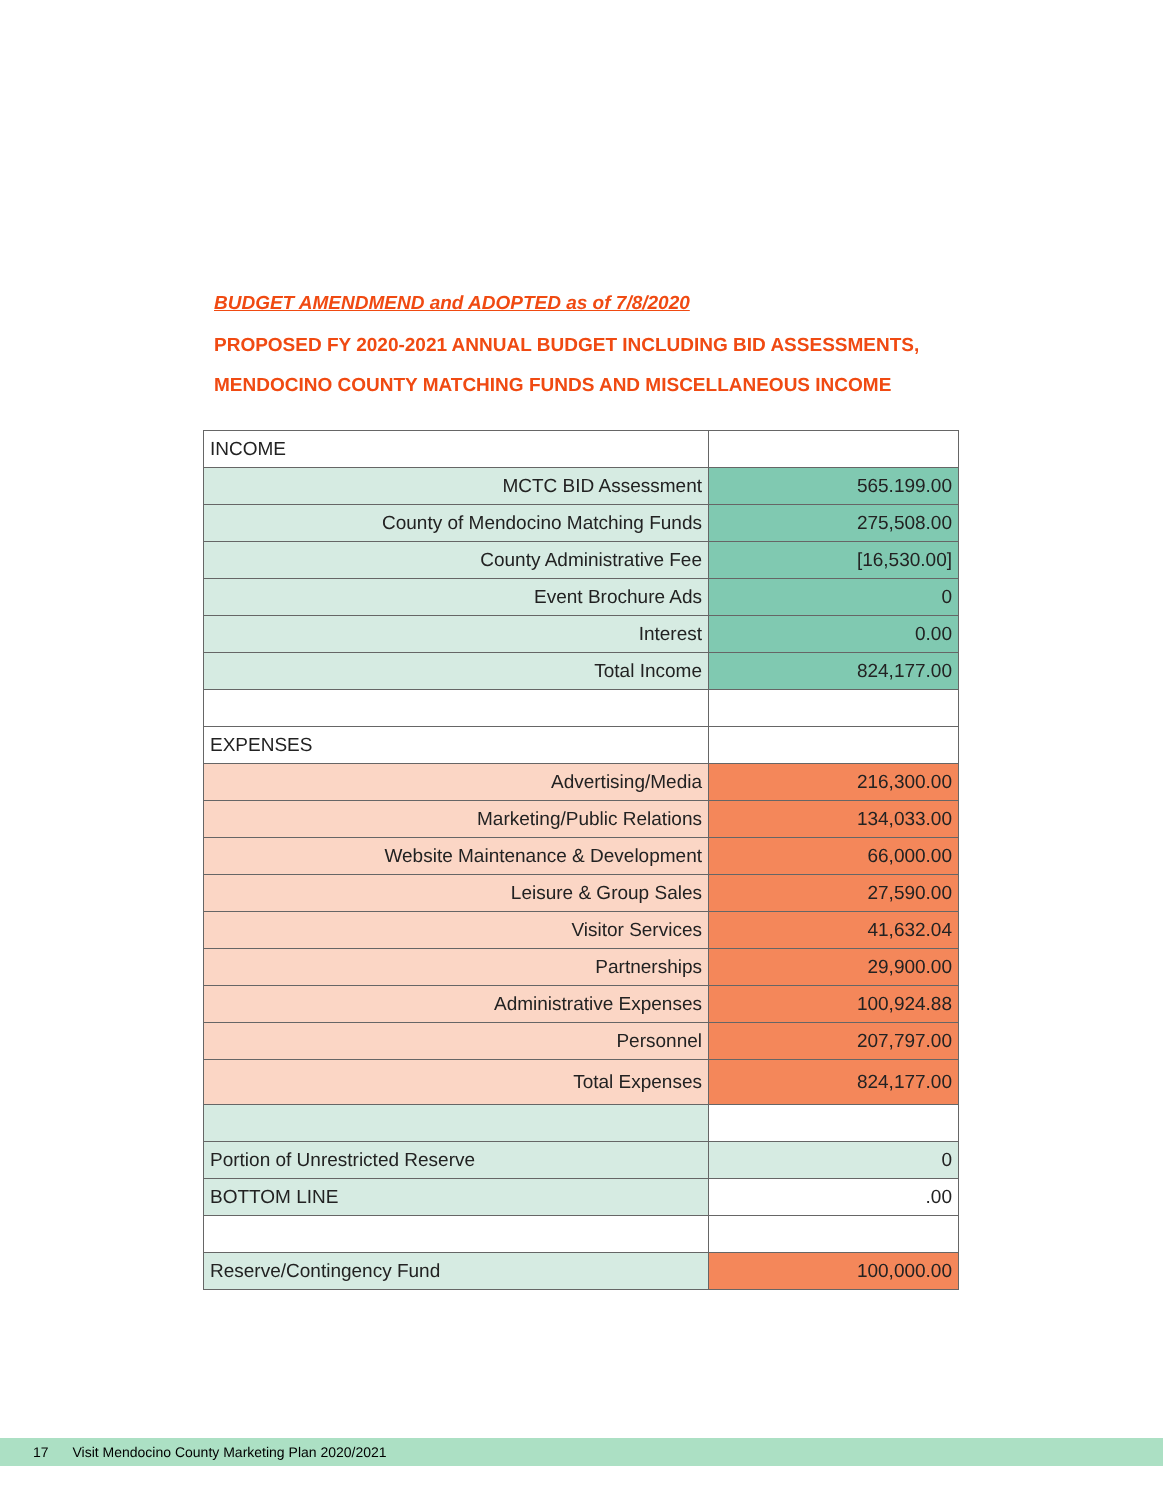BUDGET AMENDMEND and ADOPTED as of 7/8/2020
PROPOSED FY 2020-2021 ANNUAL BUDGET INCLUDING BID ASSESSMENTS,
MENDOCINO COUNTY MATCHING FUNDS AND MISCELLANEOUS INCOME
| INCOME | |
| MCTC BID Assessment | 565.199.00 |
| County of Mendocino Matching Funds | 275,508.00 |
| County Administrative Fee | [16,530.00] |
| Event Brochure Ads | 0 |
| Interest | 0.00 |
| Total Income | 824,177.00 |
| EXPENSES | |
| Advertising/Media | 216,300.00 |
| Marketing/Public Relations | 134,033.00 |
| Website Maintenance & Development | 66,000.00 |
| Leisure & Group Sales | 27,590.00 |
| Visitor Services | 41,632.04 |
| Partnerships | 29,900.00 |
| Administrative Expenses | 100,924.88 |
| Personnel | 207,797.00 |
| Total Expenses | 824,177.00 |
| Portion of Unrestricted Reserve | 0 |
| BOTTOM LINE | .00 |
| Reserve/Contingency Fund | 100,000.00 |
17 Visit Mendocino County Marketing Plan 2020/2021